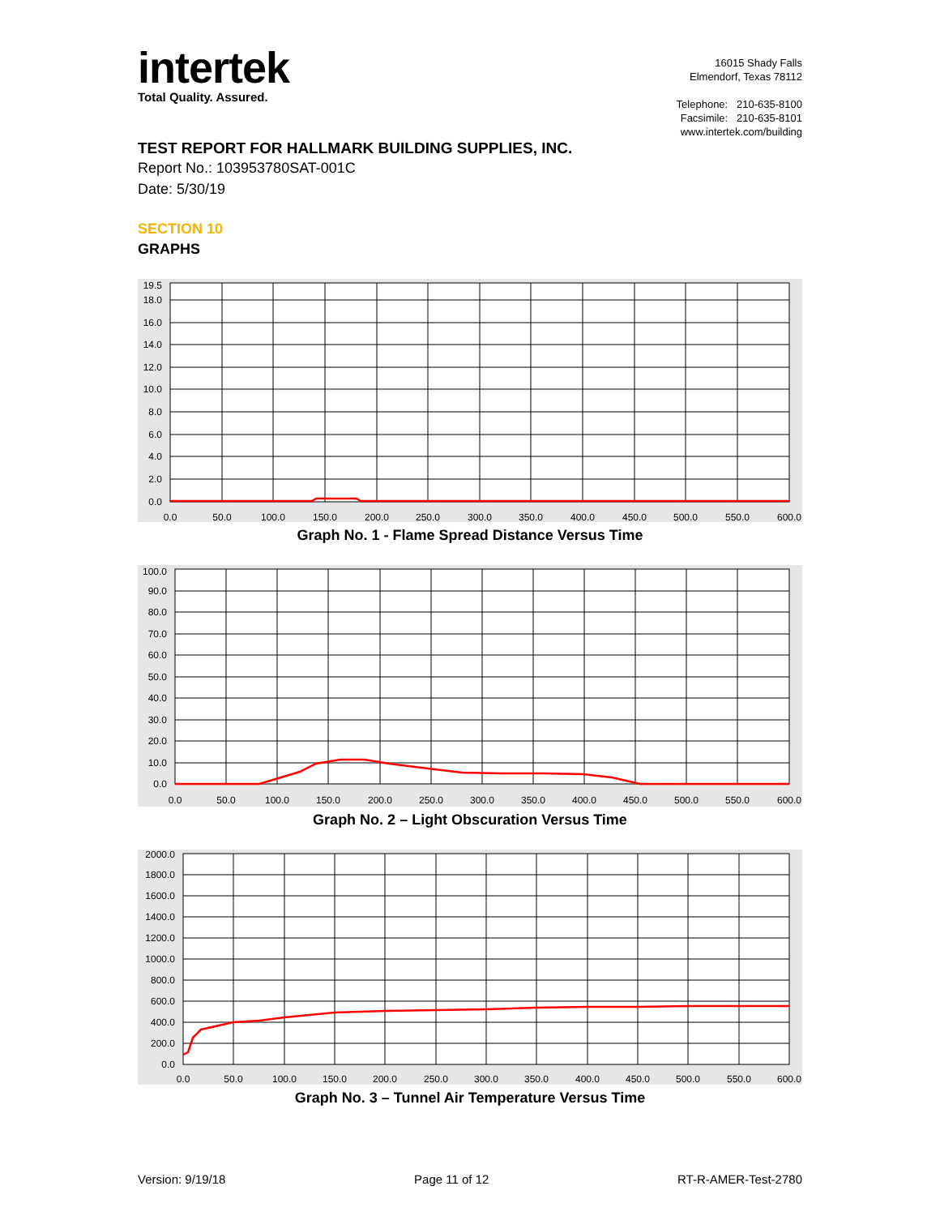intertek
Total Quality. Assured.
16015 Shady Falls
Elmendorf, Texas 78112
Telephone: 210-635-8100
Facsimile: 210-635-8101
www.intertek.com/building
TEST REPORT FOR HALLMARK BUILDING SUPPLIES, INC.
Report No.: 103953780SAT-001C
Date: 5/30/19
SECTION 10
GRAPHS
19.5
18.0
16.0
14.0
12.0
10.0
8.0
6.0
4.0
2.0
0.0
0.0
50.0
100.0
150.0
200.0
250.0
300.0
350.0
400.0
450.0
500.0
550.0
600.0
Graph No. 1 - Flame Spread Distance Versus Time
100.0
90.0
80.0
70.0
60.0
50.0
40.0
30.0
20.0
10.0
0.0
0.0
50.0
100.0
150.0
200.0
250.0
300.0
350.0
400.0
450.0
500.0
550.0
600.0
Graph No. 2 – Light Obscuration Versus Time
2000.0
1800.0
1600.0
1400.0
1200.0
1000.0
800.0
600.0
400.0
200.0
0.0
0.0
50.0
100.0
150.0
200.0
250.0
300.0
350.0
400.0
450.0
500.0
550.0
600.0
Graph No. 3 – Tunnel Air Temperature Versus Time
Version: 9/19/18 Page 11 of 12 RT-R-AMER-Test-2780